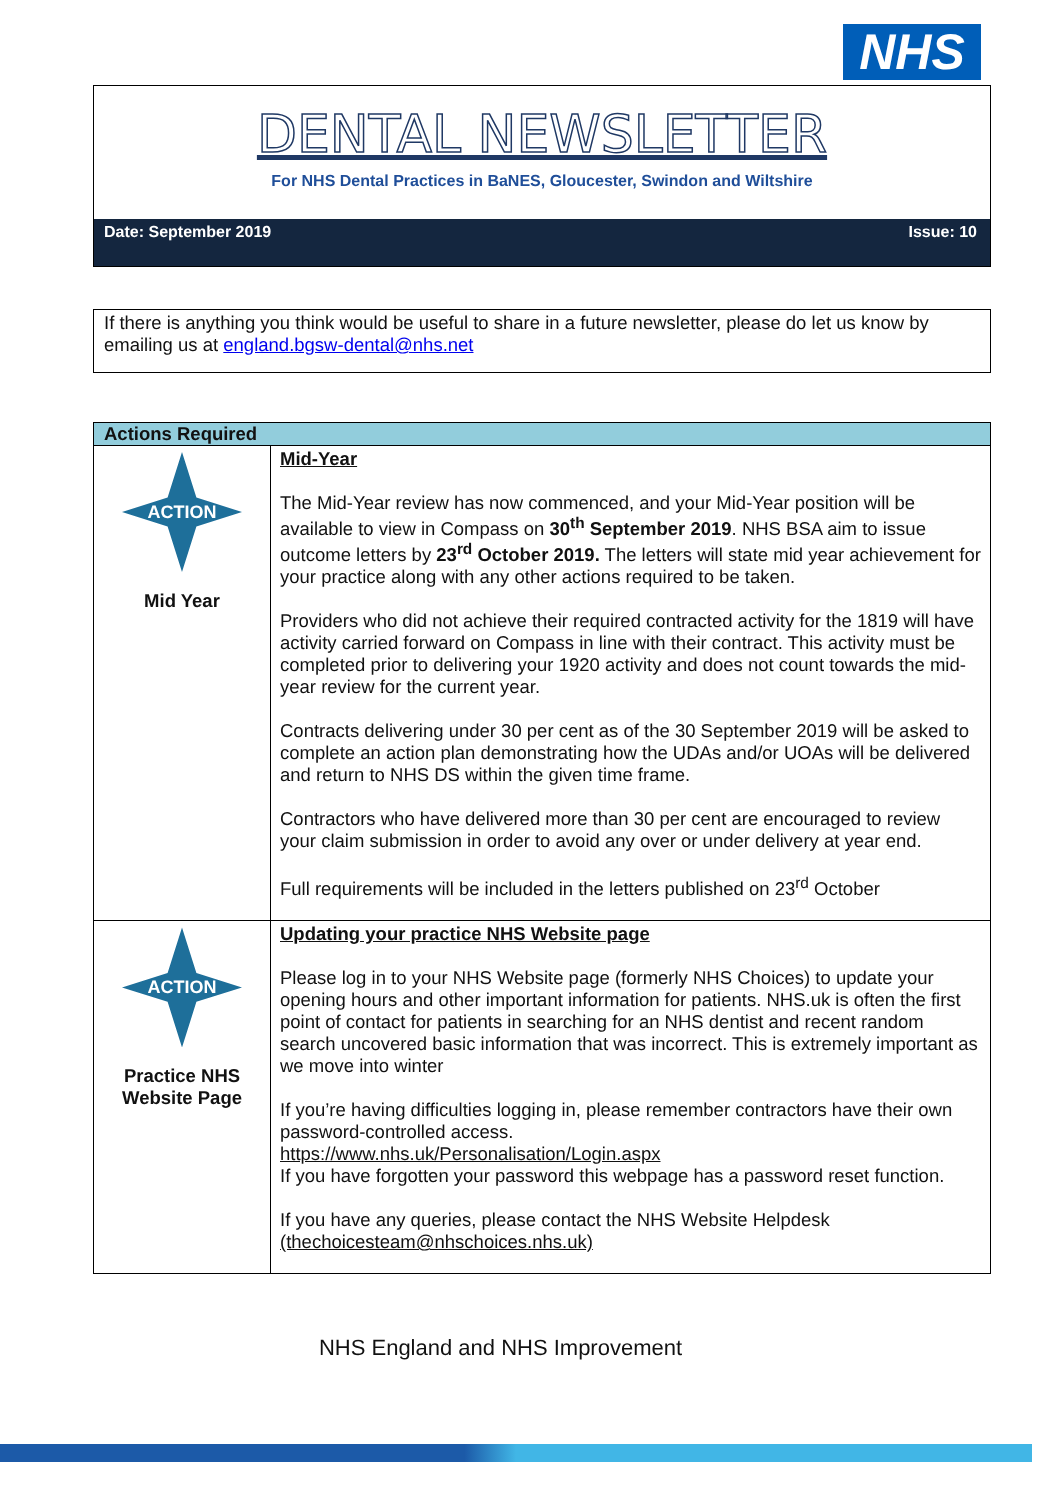NHS
DENTAL NEWSLETTER
For NHS Dental Practices in BaNES, Gloucester, Swindon and Wiltshire
Date: September 2019 Issue: 10
If there is anything you think would be useful to share in a future newsletter, please do let us know by emailing us at england.bgsw-dental@nhs.net
| Actions Required | |
| --- | --- |
| ACTION Mid Year | Mid-Year The Mid-Year review has now commenced, and your Mid-Year position will be available to view in Compass on 30<sup>th</sup> September 2019 . NHS BSA aim to issue outcome letters by 23<sup>rd</sup> October 2019. The letters will state mid year achievement for your practice along with any other actions required to be taken. Providers who did not achieve their required contracted activity for the 1819 will have activity carried forward on Compass in line with their contract. This activity must be completed prior to delivering your 1920 activity and does not count towards the mid-year review for the current year. Contracts delivering under 30 per cent as of the 30 September 2019 will be asked to complete an action plan demonstrating how the UDAs and/or UOAs will be delivered and return to NHS DS within the given time frame. Contractors who have delivered more than 30 per cent are encouraged to review your claim submission in order to avoid any over or under delivery at year end. Full requirements will be included in the letters published on 23<sup>rd</sup> October |
| ACTION Practice NHS Website Page | Updating your practice NHS Website page Please log in to your NHS Website page (formerly NHS Choices) to update your opening hours and other important information for patients. NHS.uk is often the first point of contact for patients in searching for an NHS dentist and recent random search uncovered basic information that was incorrect. This is extremely important as we move into winter If you’re having difficulties logging in, please remember contractors have their own password-controlled access. https://www.nhs.uk/Personalisation/Login.aspx If you have forgotten your password this webpage has a password reset function. If you have any queries, please contact the NHS Website Helpdesk (thechoicesteam@nhschoices.nhs.uk) |
NHS England and NHS Improvement